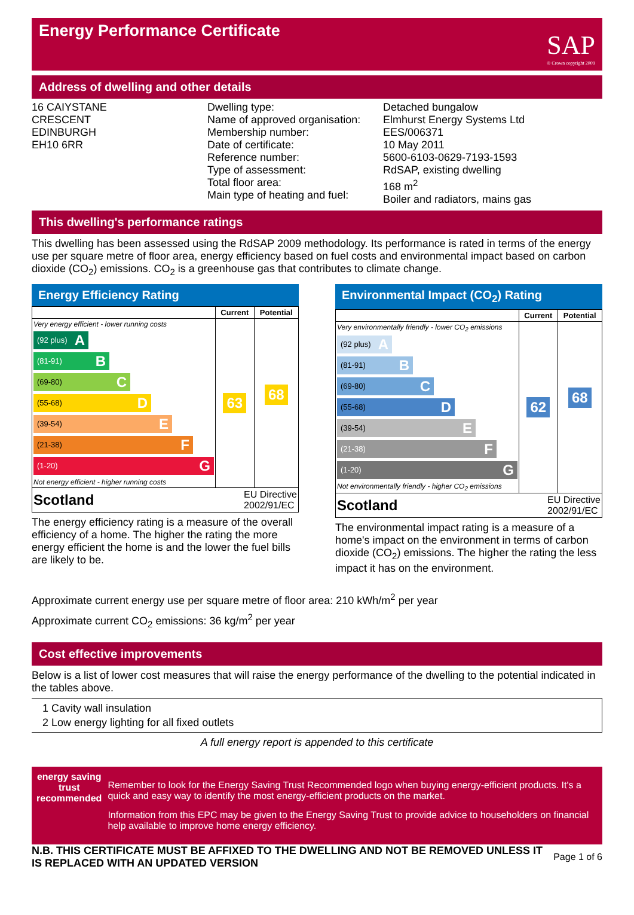Energy Performance Certificate
SAP
© Crown copyright 2009
Address of dwelling and other details
16 CAIYSTANE
CRESCENT
EDINBURGH
EH10 6RR
Dwelling type:
Name of approved organisation:
Membership number:
Date of certificate:
Reference number:
Type of assessment:
Total floor area:
Main type of heating and fuel:
Detached bungalow
Elmhurst Energy Systems Ltd
EES/006371
10 May 2011
5600-6103-0629-7193-1593
RdSAP, existing dwelling
168 m<sup>2</sup>
Boiler and radiators, mains gas
This dwelling's performance ratings
This dwelling has been assessed using the RdSAP 2009 methodology. Its performance is rated in terms of the energy use per square metre of floor area, energy efficiency based on fuel costs and environmental impact based on carbon dioxide (CO<sub>2</sub>) emissions. CO<sub>2</sub> is a greenhouse gas that contributes to climate change.
Energy Efficiency Rating
| | Current | Potential |
| --- | --- | --- |
| Very energy efficient - lower running costs (92 plus) A (81-91) B (69-80) C (55-68) D (39-54) E (21-38) F (1-20) G Not energy efficient - higher running costs | 63 | 68 |
| Scotland EU Directive 2002/91/EC | | |
The energy efficiency rating is a measure of the overall efficiency of a home. The higher the rating the more energy efficient the home is and the lower the fuel bills are likely to be.
Environmental Impact (CO<sub>2</sub>) Rating
| | Current | Potential |
| --- | --- | --- |
| Very environmentally friendly - lower CO<sub>2</sub> emissions (92 plus) A (81-91) B (69-80) C (55-68) D (39-54) E (21-38) F (1-20) G Not environmentally friendly - higher CO<sub>2</sub> emissions | 62 | 68 |
| Scotland EU Directive 2002/91/EC | | |
The environmental impact rating is a measure of a home's impact on the environment in terms of carbon dioxide (CO<sub>2</sub>) emissions. The higher the rating the less impact it has on the environment.
Approximate current energy use per square metre of floor area: 210 kWh/m<sup>2</sup> per year
Approximate current CO<sub>2</sub> emissions: 36 kg/m<sup>2</sup> per year
Cost effective improvements
Below is a list of lower cost measures that will raise the energy performance of the dwelling to the potential indicated in the tables above.
1 Cavity wall insulation
2 Low energy lighting for all fixed outlets
A full energy report is appended to this certificate
energy saving trust
recommended
Remember to look for the Energy Saving Trust Recommended logo when buying energy-efficient products. It's a quick and easy way to identify the most energy-efficient products on the market.
Information from this EPC may be given to the Energy Saving Trust to provide advice to householders on financial help available to improve home energy efficiency.
N.B. THIS CERTIFICATE MUST BE AFFIXED TO THE DWELLING AND NOT BE REMOVED UNLESS IT IS REPLACED WITH AN UPDATED VERSION Page 1 of 6